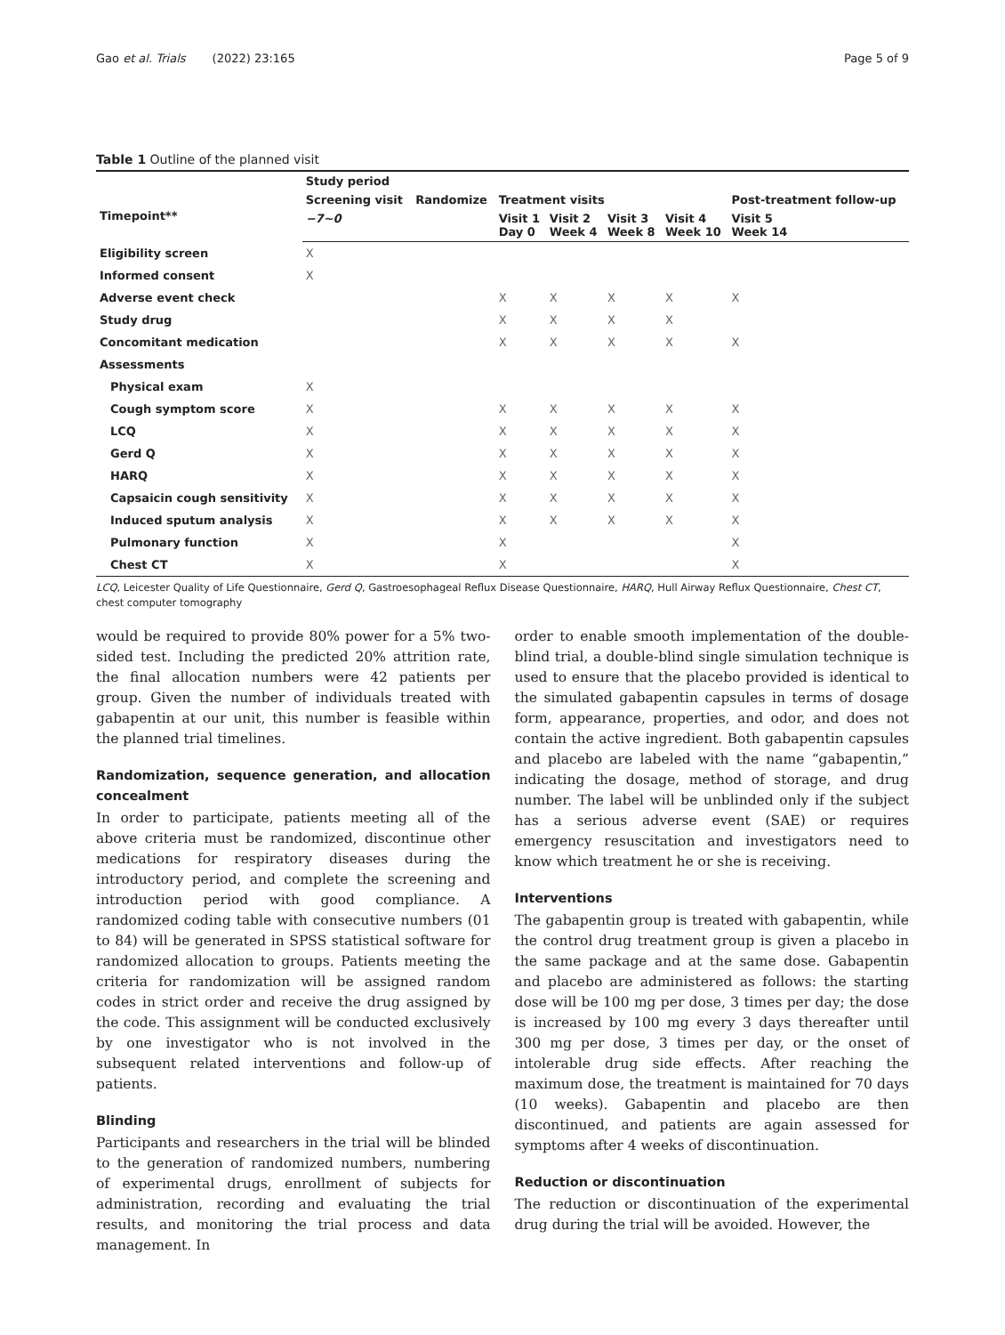Gao et al. Trials (2022) 23:165 Page 5 of 9
Table 1 Outline of the planned visit
| | Study period | | | | | | |
| --- | --- | --- | --- | --- | --- | --- | --- |
| Timepoint** | Screening visit | Randomize | Treatment visits | | | | Post-treatment follow-up |
| | −7~0 | | Visit 1 Day 0 | Visit 2 Week 4 | Visit 3 Week 8 | Visit 4 Week 10 | Visit 5 Week 14 |
| Eligibility screen | X | | | | | | |
| Informed consent | X | | | | | | |
| Adverse event check | | | X | X | X | X | X |
| Study drug | | | X | X | X | X | |
| Concomitant medication | | | X | X | X | X | X |
| Assessments | | | | | | | |
| Physical exam | X | | | | | | |
| Cough symptom score | X | | X | X | X | X | X |
| LCQ | X | | X | X | X | X | X |
| Gerd Q | X | | X | X | X | X | X |
| HARQ | X | | X | X | X | X | X |
| Capsaicin cough sensitivity | X | | X | X | X | X | X |
| Induced sputum analysis | X | | X | X | X | X | X |
| Pulmonary function | X | | X | | | | X |
| Chest CT | X | | X | | | | X |
LCQ, Leicester Quality of Life Questionnaire, Gerd Q, Gastroesophageal Reflux Disease Questionnaire, HARQ, Hull Airway Reflux Questionnaire, Chest CT, chest computer tomography
would be required to provide 80% power for a 5% two-sided test. Including the predicted 20% attrition rate, the final allocation numbers were 42 patients per group. Given the number of individuals treated with gabapentin at our unit, this number is feasible within the planned trial timelines.
Randomization, sequence generation, and allocation concealment
In order to participate, patients meeting all of the above criteria must be randomized, discontinue other medications for respiratory diseases during the introductory period, and complete the screening and introduction period with good compliance. A randomized coding table with consecutive numbers (01 to 84) will be generated in SPSS statistical software for randomized allocation to groups. Patients meeting the criteria for randomization will be assigned random codes in strict order and receive the drug assigned by the code. This assignment will be conducted exclusively by one investigator who is not involved in the subsequent related interventions and follow-up of patients.
Blinding
Participants and researchers in the trial will be blinded to the generation of randomized numbers, numbering of experimental drugs, enrollment of subjects for administration, recording and evaluating the trial results, and monitoring the trial process and data management. In
order to enable smooth implementation of the double-blind trial, a double-blind single simulation technique is used to ensure that the placebo provided is identical to the simulated gabapentin capsules in terms of dosage form, appearance, properties, and odor, and does not contain the active ingredient. Both gabapentin capsules and placebo are labeled with the name “gabapentin,” indicating the dosage, method of storage, and drug number. The label will be unblinded only if the subject has a serious adverse event (SAE) or requires emergency resuscitation and investigators need to know which treatment he or she is receiving.
Interventions
The gabapentin group is treated with gabapentin, while the control drug treatment group is given a placebo in the same package and at the same dose. Gabapentin and placebo are administered as follows: the starting dose will be 100 mg per dose, 3 times per day; the dose is increased by 100 mg every 3 days thereafter until 300 mg per dose, 3 times per day, or the onset of intolerable drug side effects. After reaching the maximum dose, the treatment is maintained for 70 days (10 weeks). Gabapentin and placebo are then discontinued, and patients are again assessed for symptoms after 4 weeks of discontinuation.
Reduction or discontinuation
The reduction or discontinuation of the experimental drug during the trial will be avoided. However, the